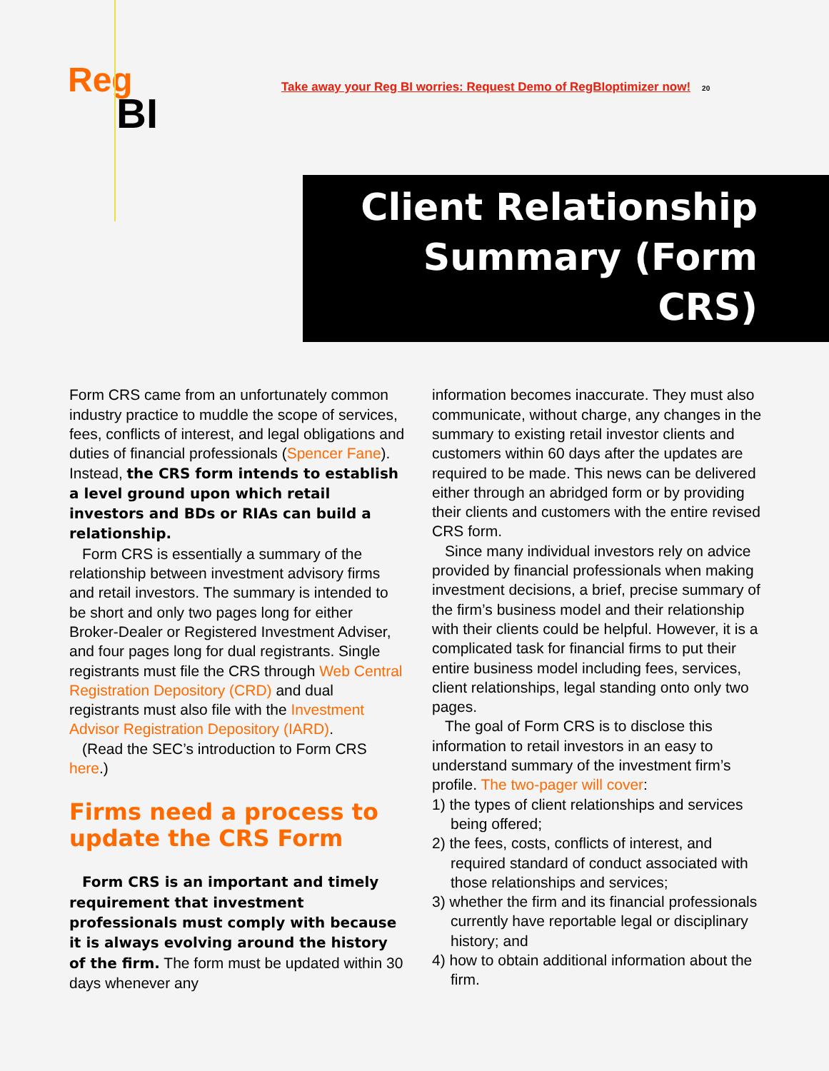Reg
BI
Take away your Reg BI worries: Request Demo of RegBIoptimizer now!
20
Client Relationship
Summary (Form CRS)
Form CRS came from an unfortunately common industry practice to muddle the scope of services, fees, conflicts of interest, and legal obligations and duties of financial professionals (Spencer Fane). Instead, the CRS form intends to establish a level ground upon which retail investors and BDs or RIAs can build a relationship.
Form CRS is essentially a summary of the relationship between investment advisory firms and retail investors. The summary is intended to be short and only two pages long for either Broker-Dealer or Registered Investment Adviser, and four pages long for dual registrants. Single registrants must file the CRS through Web Central Registration Depository (CRD) and dual registrants must also file with the Investment Advisor Registration Depository (IARD).
(Read the SEC’s introduction to Form CRS here.)
Firms need a process to update the CRS Form
Form CRS is an important and timely requirement that investment professionals must comply with because it is always evolving around the history of the firm. The form must be updated within 30 days whenever any
information becomes inaccurate. They must also communicate, without charge, any changes in the summary to existing retail investor clients and customers within 60 days after the updates are required to be made. This news can be delivered either through an abridged form or by providing their clients and customers with the entire revised CRS form.
Since many individual investors rely on advice provided by financial professionals when making investment decisions, a brief, precise summary of the firm’s business model and their relationship with their clients could be helpful. However, it is a complicated task for financial firms to put their entire business model including fees, services, client relationships, legal standing onto only two pages.
The goal of Form CRS is to disclose this information to retail investors in an easy to understand summary of the investment firm’s profile. The two-pager will cover:
1) the types of client relationships and services being offered;
2) the fees, costs, conflicts of interest, and required standard of conduct associated with those relationships and services;
3) whether the firm and its financial professionals currently have reportable legal or disciplinary history; and
4) how to obtain additional information about the firm.